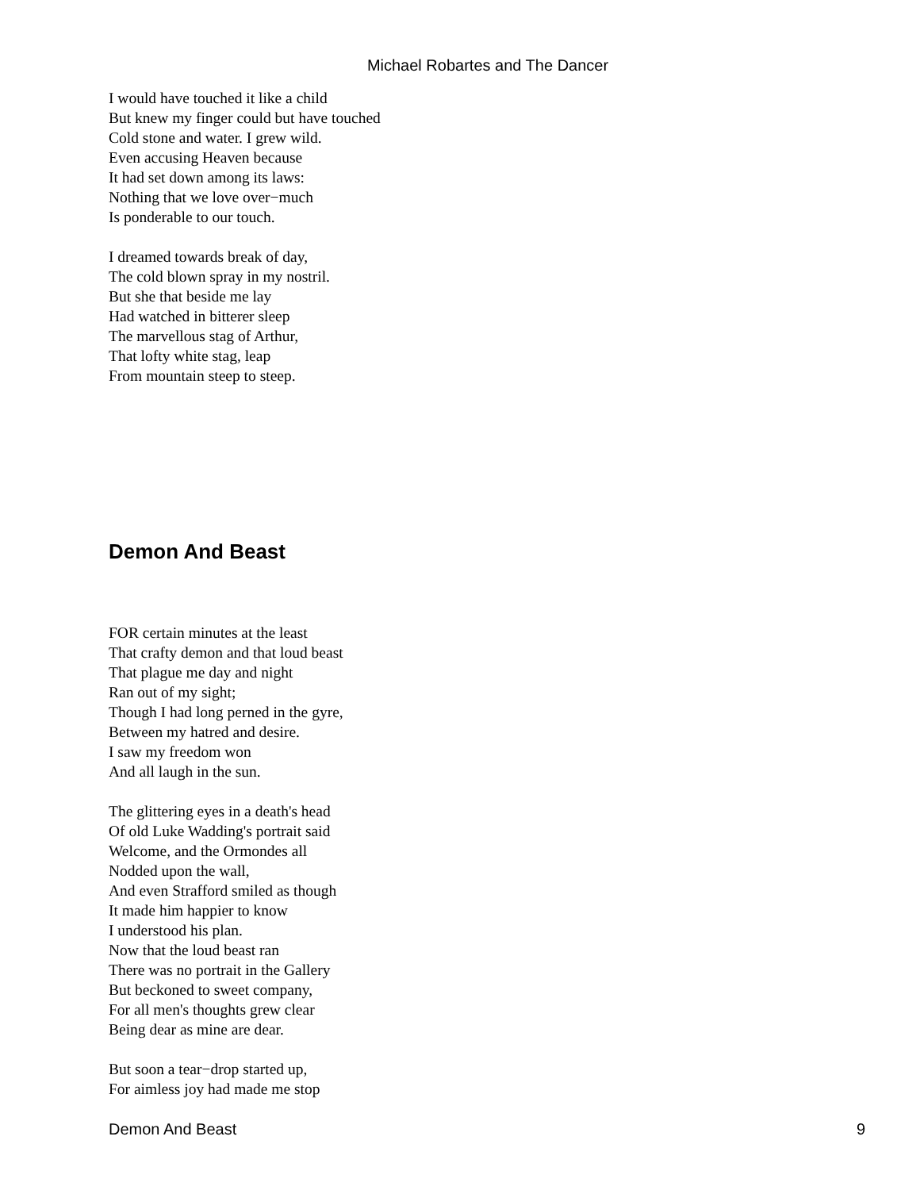Michael Robartes and The Dancer
I would have touched it like a child
But knew my finger could but have touched
Cold stone and water. I grew wild.
Even accusing Heaven because
It had set down among its laws:
Nothing that we love over−much
Is ponderable to our touch.
I dreamed towards break of day,
The cold blown spray in my nostril.
But she that beside me lay
Had watched in bitterer sleep
The marvellous stag of Arthur,
That lofty white stag, leap
From mountain steep to steep.
Demon And Beast
FOR certain minutes at the least
That crafty demon and that loud beast
That plague me day and night
Ran out of my sight;
Though I had long perned in the gyre,
Between my hatred and desire.
I saw my freedom won
And all laugh in the sun.
The glittering eyes in a death's head
Of old Luke Wadding's portrait said
Welcome, and the Ormondes all
Nodded upon the wall,
And even Strafford smiled as though
It made him happier to know
I understood his plan.
Now that the loud beast ran
There was no portrait in the Gallery
But beckoned to sweet company,
For all men's thoughts grew clear
Being dear as mine are dear.
But soon a tear−drop started up,
For aimless joy had made me stop
Demon And Beast 9